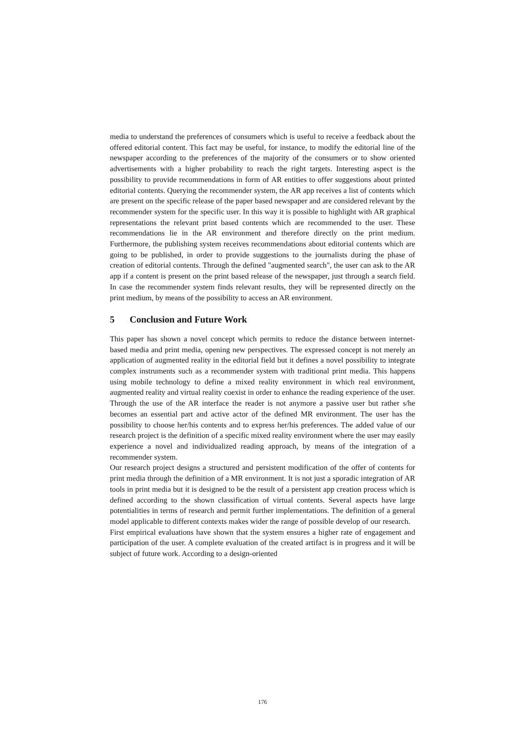media to understand the preferences of consumers which is useful to receive a feedback about the offered editorial content. This fact may be useful, for instance, to modify the editorial line of the newspaper according to the preferences of the majority of the consumers or to show oriented advertisements with a higher probability to reach the right targets. Interesting aspect is the possibility to provide recommendations in form of AR entities to offer suggestions about printed editorial contents. Querying the recommender system, the AR app receives a list of contents which are present on the specific release of the paper based newspaper and are considered relevant by the recommender system for the specific user. In this way it is possible to highlight with AR graphical representations the relevant print based contents which are recommended to the user. These recommendations lie in the AR environment and therefore directly on the print medium. Furthermore, the publishing system receives recommendations about editorial contents which are going to be published, in order to provide suggestions to the journalists during the phase of creation of editorial contents. Through the defined "augmented search", the user can ask to the AR app if a content is present on the print based release of the newspaper, just through a search field. In case the recommender system finds relevant results, they will be represented directly on the print medium, by means of the possibility to access an AR environment.
5 Conclusion and Future Work
This paper has shown a novel concept which permits to reduce the distance between internet-based media and print media, opening new perspectives. The expressed concept is not merely an application of augmented reality in the editorial field but it defines a novel possibility to integrate complex instruments such as a recommender system with traditional print media. This happens using mobile technology to define a mixed reality environment in which real environment, augmented reality and virtual reality coexist in order to enhance the reading experience of the user.
Through the use of the AR interface the reader is not anymore a passive user but rather s/he becomes an essential part and active actor of the defined MR environment. The user has the possibility to choose her/his contents and to express her/his preferences. The added value of our research project is the definition of a specific mixed reality environment where the user may easily experience a novel and individualized reading approach, by means of the integration of a recommender system.
Our research project designs a structured and persistent modification of the offer of contents for print media through the definition of a MR environment. It is not just a sporadic integration of AR tools in print media but it is designed to be the result of a persistent app creation process which is defined according to the shown classification of virtual contents. Several aspects have large potentialities in terms of research and permit further implementations. The definition of a general model applicable to different contexts makes wider the range of possible develop of our research.
First empirical evaluations have shown that the system ensures a higher rate of engagement and participation of the user. A complete evaluation of the created artifact is in progress and it will be subject of future work. According to a design-oriented
176